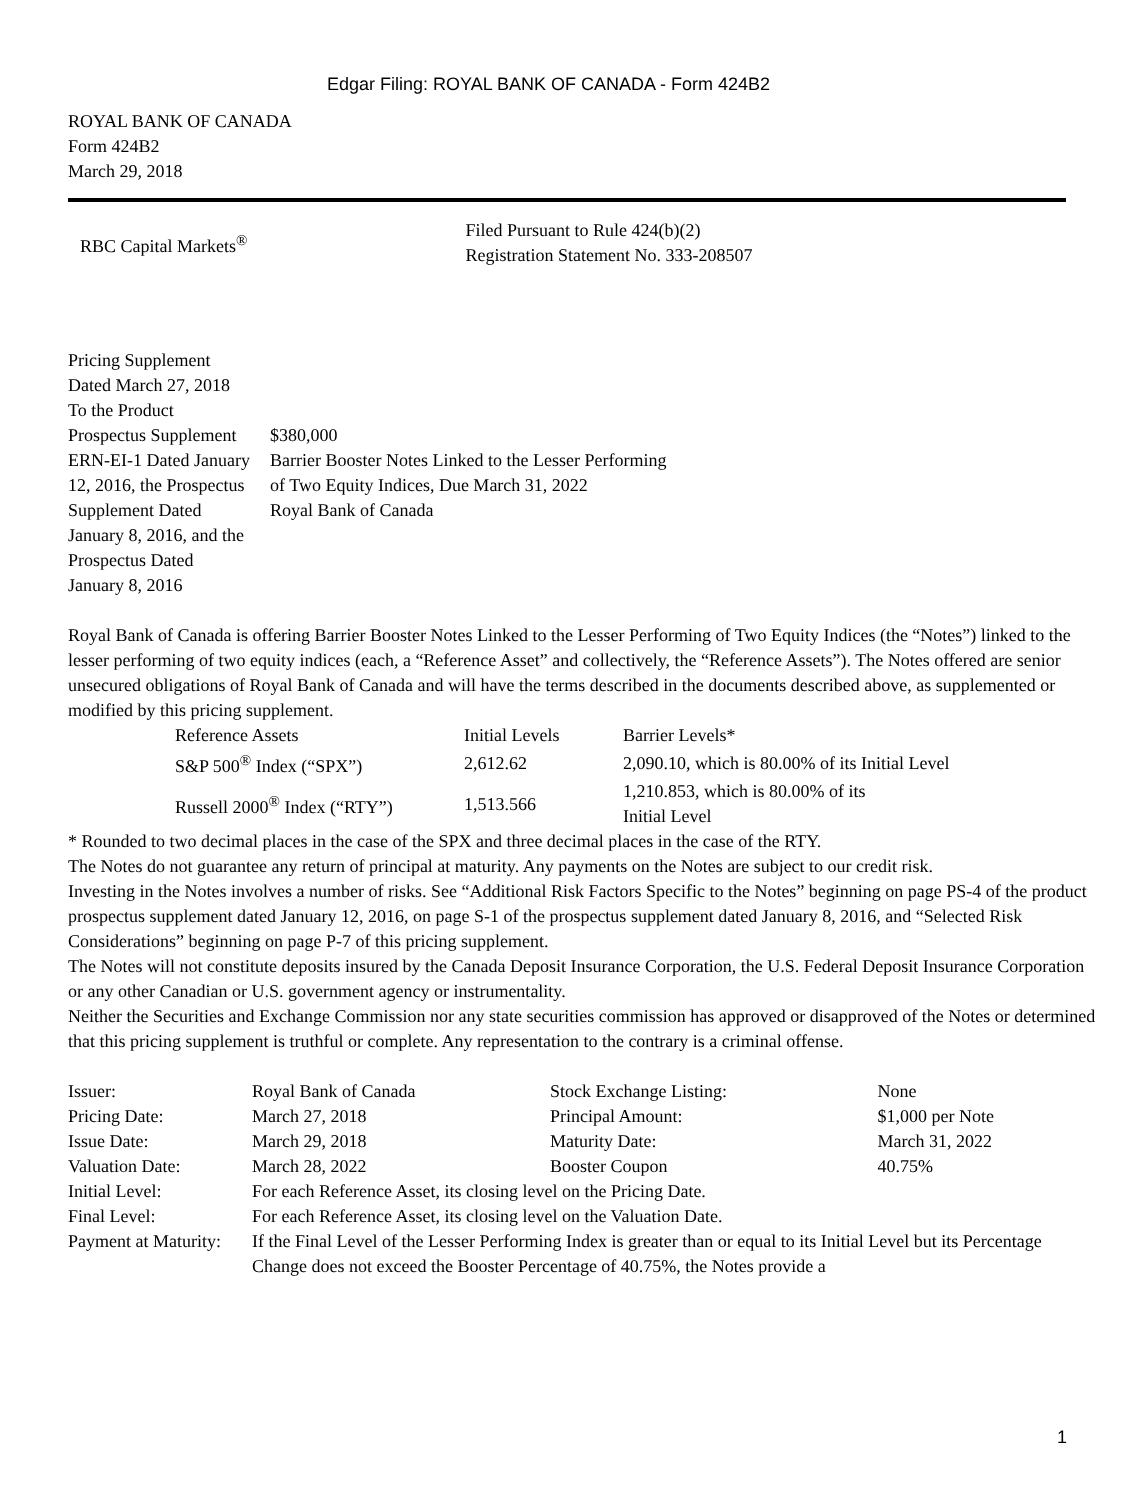Edgar Filing: ROYAL BANK OF CANADA - Form 424B2
ROYAL BANK OF CANADA
Form 424B2
March 29, 2018
| RBC Capital Markets<sup>®</sup> | Filed Pursuant to Rule 424(b)(2) Registration Statement No. 333-208507 |
| Pricing Supplement Dated March 27, 2018 To the Product Prospectus Supplement ERN-EI-1 Dated January 12, 2016, the Prospectus Supplement Dated January 8, 2016, and the Prospectus Dated January 8, 2016 | $380,000 Barrier Booster Notes Linked to the Lesser Performing of Two Equity Indices, Due March 31, 2022 Royal Bank of Canada |
Royal Bank of Canada is offering Barrier Booster Notes Linked to the Lesser Performing of Two Equity Indices (the “Notes”) linked to the lesser performing of two equity indices (each, a “Reference Asset” and collectively, the “Reference Assets”). The Notes offered are senior unsecured obligations of Royal Bank of Canada and will have the terms described in the documents described above, as supplemented or modified by this pricing supplement.
| Reference Assets | Initial Levels | Barrier Levels* |
| S&P 500<sup>®</sup> Index (“SPX”) | 2,612.62 | 2,090.10, which is 80.00% of its Initial Level |
| Russell 2000<sup>®</sup> Index (“RTY”) | 1,513.566 | 1,210.853, which is 80.00% of its Initial Level |
* Rounded to two decimal places in the case of the SPX and three decimal places in the case of the RTY.
The Notes do not guarantee any return of principal at maturity. Any payments on the Notes are subject to our credit risk.
Investing in the Notes involves a number of risks. See “Additional Risk Factors Specific to the Notes” beginning on page PS-4 of the product prospectus supplement dated January 12, 2016, on page S-1 of the prospectus supplement dated January 8, 2016, and “Selected Risk Considerations” beginning on page P-7 of this pricing supplement.
The Notes will not constitute deposits insured by the Canada Deposit Insurance Corporation, the U.S. Federal Deposit Insurance Corporation or any other Canadian or U.S. government agency or instrumentality.
Neither the Securities and Exchange Commission nor any state securities commission has approved or disapproved of the Notes or determined that this pricing supplement is truthful or complete. Any representation to the contrary is a criminal offense.
| Issuer: | Royal Bank of Canada | Stock Exchange Listing: | None |
| Pricing Date: | March 27, 2018 | Principal Amount: | $1,000 per Note |
| Issue Date: | March 29, 2018 | Maturity Date: | March 31, 2022 |
| Valuation Date: | March 28, 2022 | Booster Coupon | 40.75% |
| Initial Level: | For each Reference Asset, its closing level on the Pricing Date. | | |
| Final Level: | For each Reference Asset, its closing level on the Valuation Date. | | |
| Payment at Maturity: | If the Final Level of the Lesser Performing Index is greater than or equal to its Initial Level but its Percentage Change does not exceed the Booster Percentage of 40.75%, the Notes provide a | | |
1